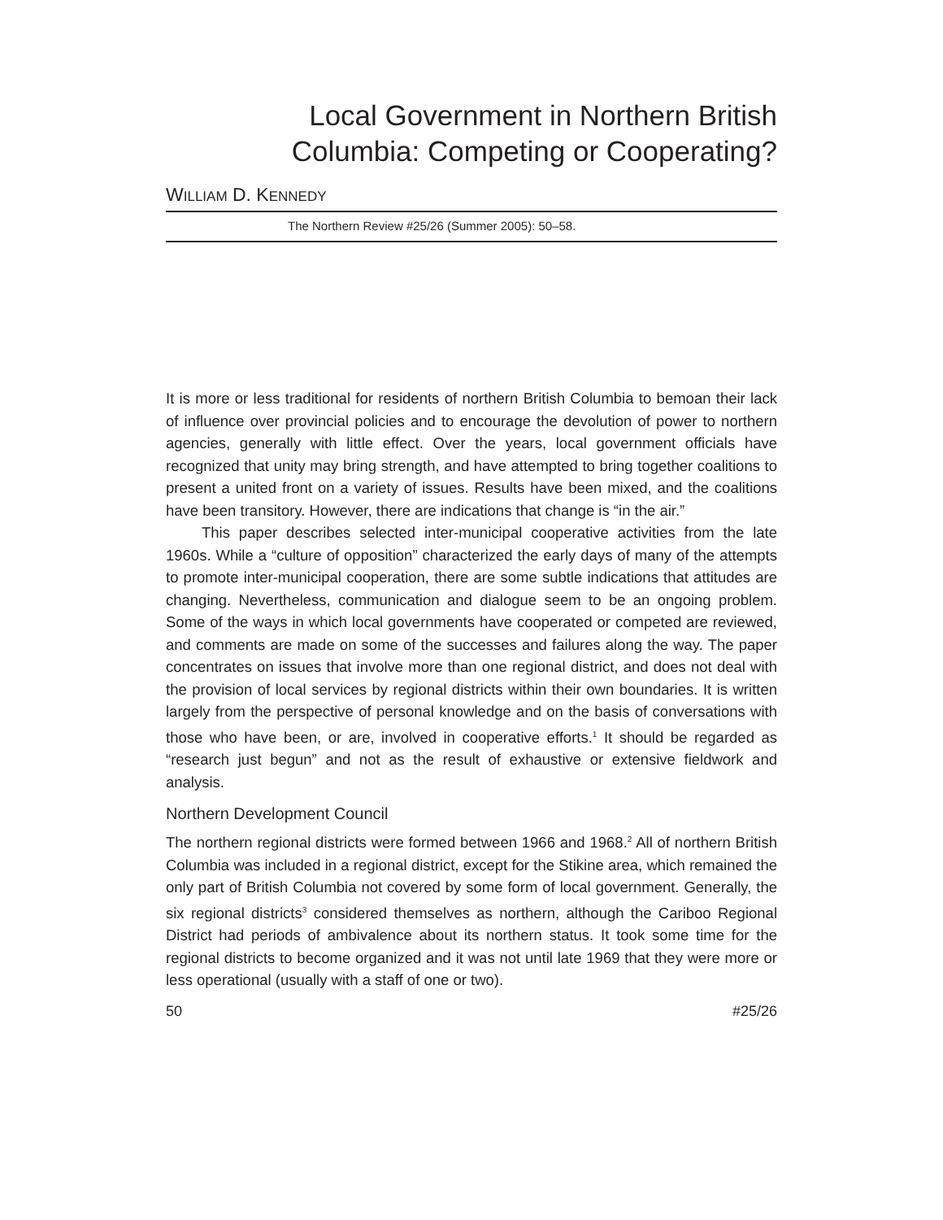Local Government in Northern British
Columbia: Competing or Cooperating?
WILLIAM D. KENNEDY
The Northern Review #25/26 (Summer 2005): 50–58.
It is more or less traditional for residents of northern British Columbia to bemoan their lack of influence over provincial policies and to encourage the devolution of power to northern agencies, generally with little effect. Over the years, local government officials have recognized that unity may bring strength, and have attempted to bring together coalitions to present a united front on a variety of issues. Results have been mixed, and the coalitions have been transitory. However, there are indications that change is “in the air.”
This paper describes selected inter-municipal cooperative activities from the late 1960s. While a “culture of opposition” characterized the early days of many of the attempts to promote inter-municipal cooperation, there are some subtle indications that attitudes are changing. Nevertheless, communication and dialogue seem to be an ongoing problem. Some of the ways in which local governments have cooperated or competed are reviewed, and comments are made on some of the successes and failures along the way. The paper concentrates on issues that involve more than one regional district, and does not deal with the provision of local services by regional districts within their own boundaries. It is written largely from the perspective of personal knowledge and on the basis of conversations with those who have been, or are, involved in cooperative efforts.<sup>1</sup> It should be regarded as “research just begun” and not as the result of exhaustive or extensive fieldwork and analysis.
Northern Development Council
The northern regional districts were formed between 1966 and 1968.<sup>2</sup> All of northern British Columbia was included in a regional district, except for the Stikine area, which remained the only part of British Columbia not covered by some form of local government. Generally, the six regional districts<sup>3</sup> considered themselves as northern, although the Cariboo Regional District had periods of ambivalence about its northern status. It took some time for the regional districts to become organized and it was not until late 1969 that they were more or less operational (usually with a staff of one or two).
50 #25/26